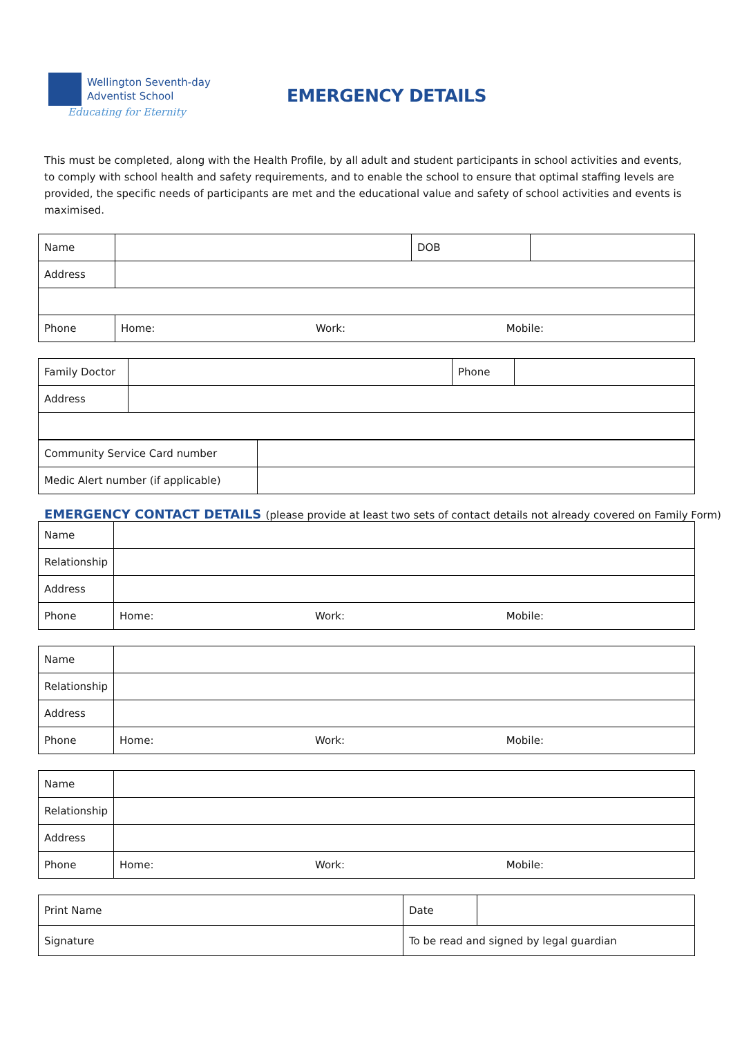Wellington Seventh-day
Adventist School
Educating for Eternity
EMERGENCY DETAILS
This must be completed, along with the Health Profile, by all adult and student participants in school activities and events, to comply with school health and safety requirements, and to enable the school to ensure that optimal staffing levels are provided, the specific needs of participants are met and the educational value and safety of school activities and events is maximised.
| Name | | DOB | |
| Address | | | |
| Phone | Home: Work: Mobile: | | |
| Family Doctor | | Phone | |
| Address | | | |
| Community Service Card number | |
| Medic Alert number (if applicable) | |
EMERGENCY CONTACT DETAILS (please provide at least two sets of contact details not already covered on Family Form)
| Name | |
| Relationship | |
| Address | |
| Phone | Home: Work: Mobile: |
| Name | |
| Relationship | |
| Address | |
| Phone | Home: Work: Mobile: |
| Name | |
| Relationship | |
| Address | |
| Phone | Home: Work: Mobile: |
| Print Name | Date | |
| Signature | To be read and signed by legal guardian | |